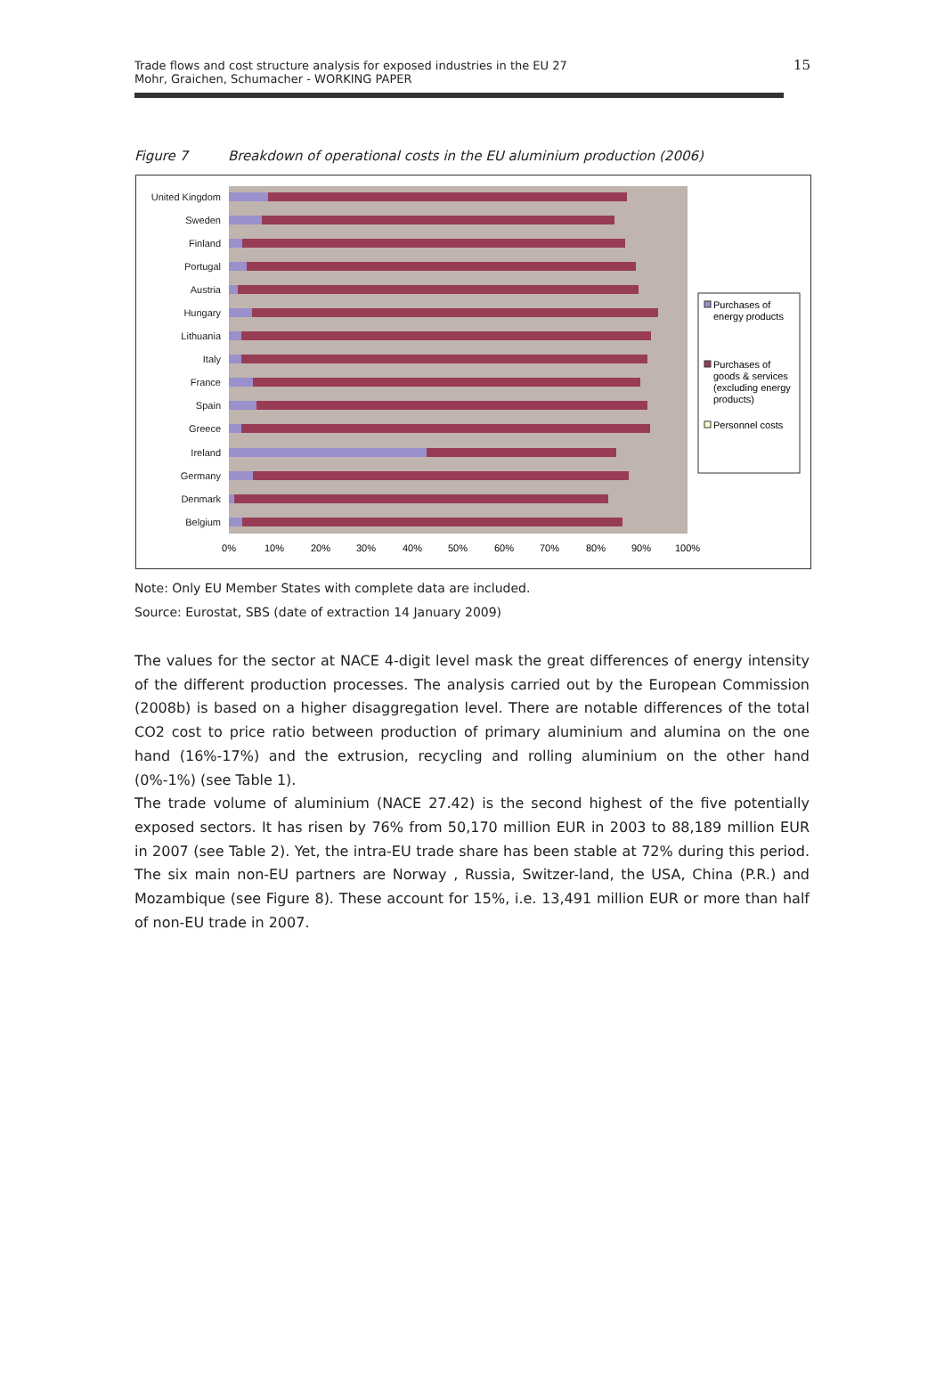Trade flows and cost structure analysis for exposed industries in the EU 27
Mohr, Graichen, Schumacher - WORKING PAPER
15
Figure 7 Breakdown of operational costs in the EU aluminium production (2006)
United Kingdom
Sweden
Finland
Portugal
Austria
Hungary
Lithuania
Italy
France
Spain
Greece
Ireland
Germany
Denmark
Belgium
0%
10%
20%
30%
40%
50%
60%
70%
80%
90%
100%
Purchases of
energy products
Purchases of
goods & services
(excluding energy
products)
Personnel costs
Note: Only EU Member States with complete data are included.
Source: Eurostat, SBS (date of extraction 14 January 2009)
The values for the sector at NACE 4-digit level mask the great differences of energy intensity of the different production processes. The analysis carried out by the European Commission (2008b) is based on a higher disaggregation level. There are notable differences of the total CO2 cost to price ratio between production of primary aluminium and alumina on the one hand (16%-17%) and the extrusion, recycling and rolling aluminium on the other hand (0%-1%) (see Table 1).
The trade volume of aluminium (NACE 27.42) is the second highest of the five potentially exposed sectors. It has risen by 76% from 50,170 million EUR in 2003 to 88,189 million EUR in 2007 (see Table 2). Yet, the intra-EU trade share has been stable at 72% during this period. The six main non-EU partners are Norway , Russia, Switzer-land, the USA, China (P.R.) and Mozambique (see Figure 8). These account for 15%, i.e. 13,491 million EUR or more than half of non-EU trade in 2007.